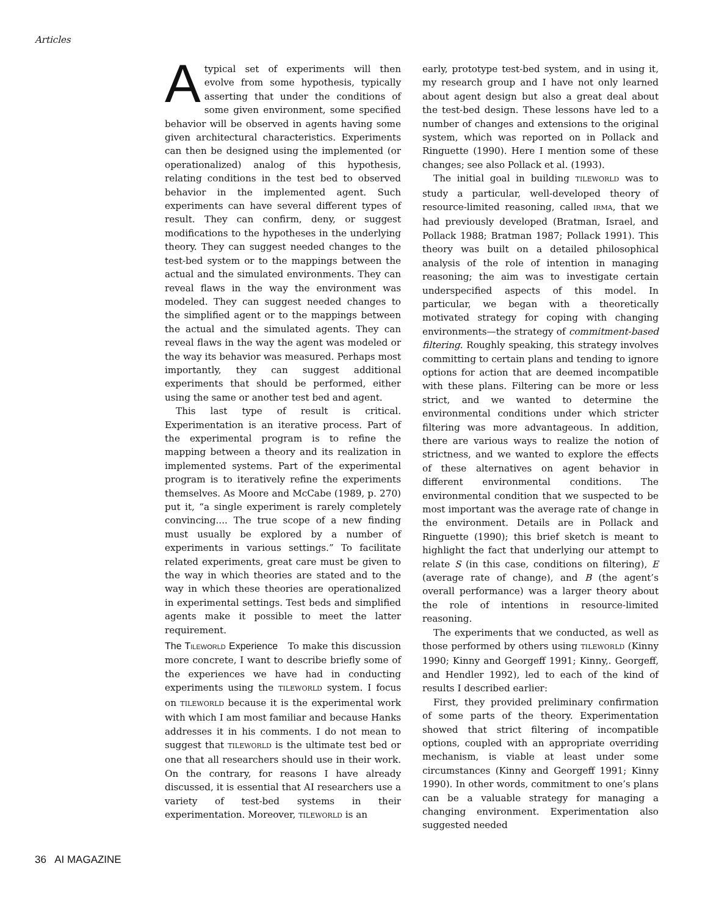Articles
A typical set of experiments will then evolve from some hypothesis, typically asserting that under the conditions of some given environment, some specified behavior will be observed in agents having some given architectural characteristics. Experiments can then be designed using the implemented (or operationalized) analog of this hypothesis, relating conditions in the test bed to observed behavior in the implemented agent. Such experiments can have several different types of result. They can confirm, deny, or suggest modifications to the hypotheses in the underlying theory. They can suggest needed changes to the test-bed system or to the mappings between the actual and the simulated environments. They can reveal flaws in the way the environment was modeled. They can suggest needed changes to the simplified agent or to the mappings between the actual and the simulated agents. They can reveal flaws in the way the agent was modeled or the way its behavior was measured. Perhaps most importantly, they can suggest additional experiments that should be performed, either using the same or another test bed and agent.
This last type of result is critical. Experimentation is an iterative process. Part of the experimental program is to refine the mapping between a theory and its realization in implemented systems. Part of the experimental program is to iteratively refine the experiments themselves. As Moore and McCabe (1989, p. 270) put it, “a single experiment is rarely completely convincing.... The true scope of a new finding must usually be explored by a number of experiments in various settings.” To facilitate related experiments, great care must be given to the way in which theories are stated and to the way in which these theories are operationalized in experimental settings. Test beds and simplified agents make it possible to meet the latter requirement.
The TILEWORLD Experience To make this discussion more concrete, I want to describe briefly some of the experiences we have had in conducting experiments using the TILEWORLD system. I focus on TILEWORLD because it is the experimental work with which I am most familiar and because Hanks addresses it in his comments. I do not mean to suggest that TILEWORLD is the ultimate test bed or one that all researchers should use in their work. On the contrary, for reasons I have already discussed, it is essential that AI researchers use a variety of test-bed systems in their experimentation. Moreover, TILEWORLD is an
early, prototype test-bed system, and in using it, my research group and I have not only learned about agent design but also a great deal about the test-bed design. These lessons have led to a number of changes and extensions to the original system, which was reported on in Pollack and Ringuette (1990). Here I mention some of these changes; see also Pollack et al. (1993).
The initial goal in building TILEWORLD was to study a particular, well-developed theory of resource-limited reasoning, called IRMA, that we had previously developed (Bratman, Israel, and Pollack 1988; Bratman 1987; Pollack 1991). This theory was built on a detailed philosophical analysis of the role of intention in managing reasoning; the aim was to investigate certain underspecified aspects of this model. In particular, we began with a theoretically motivated strategy for coping with changing environments—the strategy of commitment-based filtering. Roughly speaking, this strategy involves committing to certain plans and tending to ignore options for action that are deemed incompatible with these plans. Filtering can be more or less strict, and we wanted to determine the environmental conditions under which stricter filtering was more advantageous. In addition, there are various ways to realize the notion of strictness, and we wanted to explore the effects of these alternatives on agent behavior in different environmental conditions. The environmental condition that we suspected to be most important was the average rate of change in the environment. Details are in Pollack and Ringuette (1990); this brief sketch is meant to highlight the fact that underlying our attempt to relate S (in this case, conditions on filtering), E (average rate of change), and B (the agent’s overall performance) was a larger theory about the role of intentions in resource-limited reasoning.
The experiments that we conducted, as well as those performed by others using TILEWORLD (Kinny 1990; Kinny and Georgeff 1991; Kinny,. Georgeff, and Hendler 1992), led to each of the kind of results I described earlier:
First, they provided preliminary confirmation of some parts of the theory. Experimentation showed that strict filtering of incompatible options, coupled with an appropriate overriding mechanism, is viable at least under some circumstances (Kinny and Georgeff 1991; Kinny 1990). In other words, commitment to one’s plans can be a valuable strategy for managing a changing environment. Experimentation also suggested needed
36 AI MAGAZINE